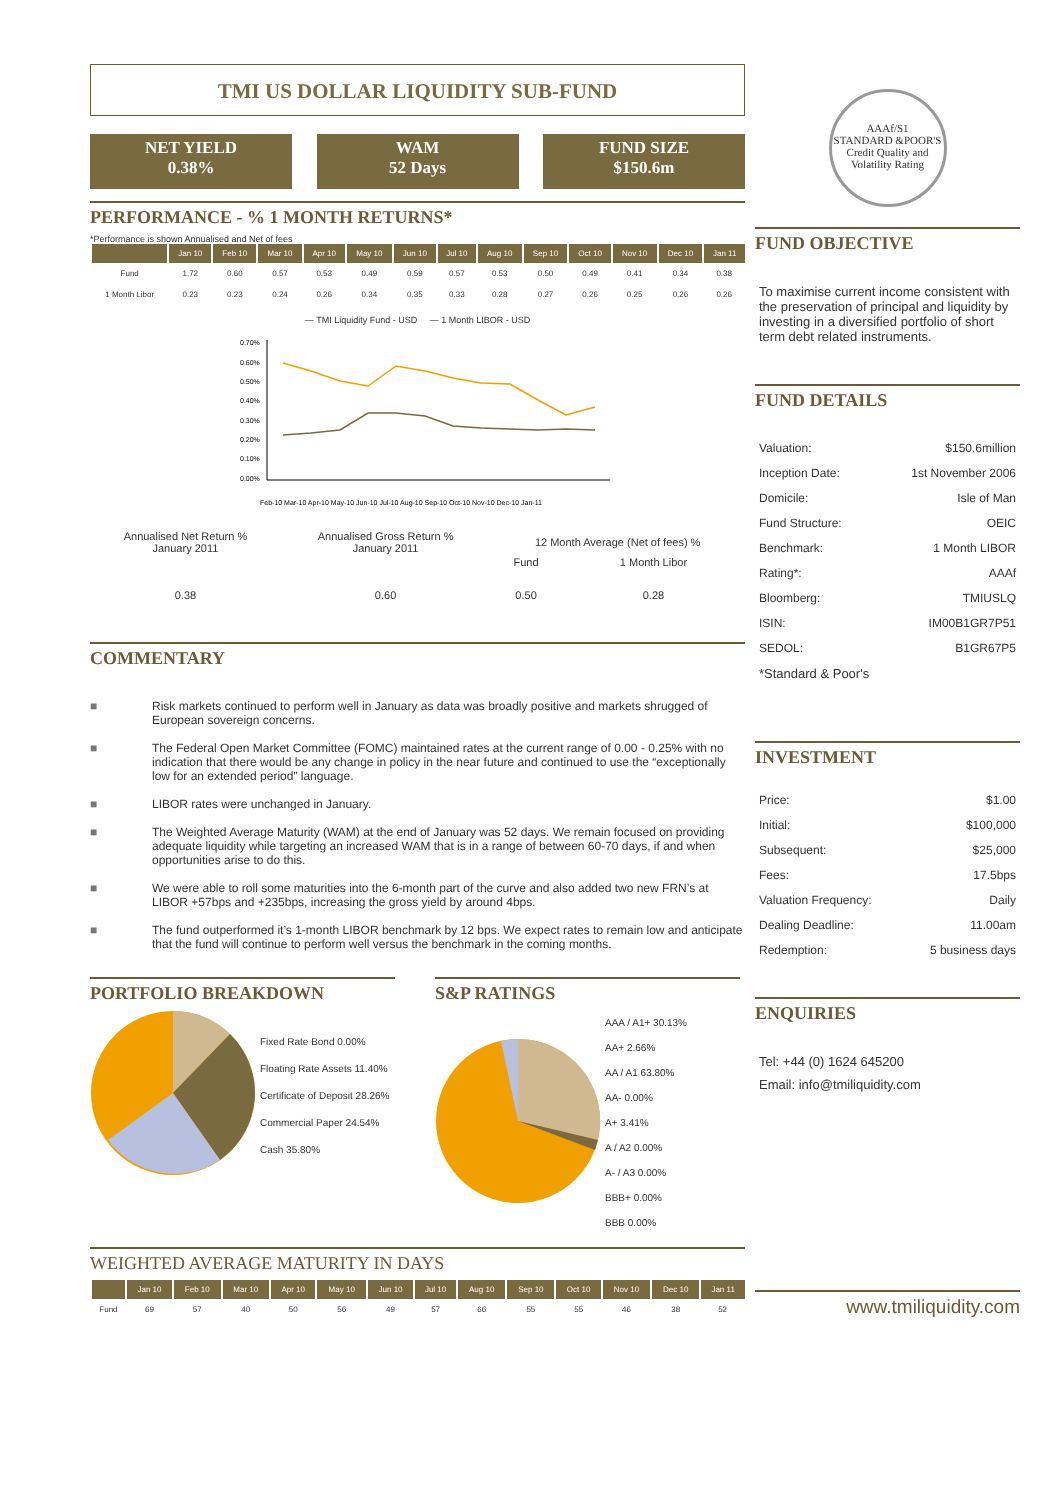TMI US DOLLAR LIQUIDITY SUB-FUND
NET YIELD
0.38%
WAM
52 Days
FUND SIZE
$150.6m
PERFORMANCE - % 1 MONTH RETURNS*
*Performance is shown Annualised and Net of fees
| | Jan 10 | Feb 10 | Mar 10 | Apr 10 | May 10 | Jun 10 | Jul 10 | Aug 10 | Sep 10 | Oct 10 | Nov 10 | Dec 10 | Jan 11 |
| --- | --- | --- | --- | --- | --- | --- | --- | --- | --- | --- | --- | --- | --- |
| Fund | 1.72 | 0.60 | 0.57 | 0.53 | 0.49 | 0.59 | 0.57 | 0.53 | 0.50 | 0.49 | 0.41 | 0.34 | 0.38 |
| 1 Month Libor | 0.23 | 0.23 | 0.24 | 0.26 | 0.34 | 0.35 | 0.33 | 0.28 | 0.27 | 0.26 | 0.25 | 0.26 | 0.26 |
— TMI Liquidity Fund - USD — 1 Month LIBOR - USD
0.70%
0.60%
0.50%
0.40%
0.30%
0.20%
0.10%
0.00%
Feb-10 Mar-10 Apr-10 May-10 Jun-10 Jul-10 Aug-10 Sep-10 Oct-10 Nov-10 Dec-10 Jan-11
| Annualised Net Return % January 2011 | Annualised Gross Return % January 2011 | 12 Month Average (Net of fees) % | |
| | | Fund | 1 Month Libor |
| 0.38 | 0.60 | 0.50 | 0.28 |
COMMENTARY
■ Risk markets continued to perform well in January as data was broadly positive and markets shrugged of European sovereign concerns.
■ The Federal Open Market Committee (FOMC) maintained rates at the current range of 0.00 - 0.25% with no indication that there would be any change in policy in the near future and continued to use the “exceptionally low for an extended period” language.
■ LIBOR rates were unchanged in January.
■ The Weighted Average Maturity (WAM) at the end of January was 52 days. We remain focused on providing adequate liquidity while targeting an increased WAM that is in a range of between 60-70 days, if and when opportunities arise to do this.
■ We were able to roll some maturities into the 6-month part of the curve and also added two new FRN’s at LIBOR +57bps and +235bps, increasing the gross yield by around 4bps.
■ The fund outperformed it’s 1-month LIBOR benchmark by 12 bps. We expect rates to remain low and anticipate that the fund will continue to perform well versus the benchmark in the coming months.
PORTFOLIO BREAKDOWN
Fixed Rate Bond 0.00%
Floating Rate Assets 11.40%
Certificate of Deposit 28.26%
Commercial Paper 24.54%
Cash 35.80%
S&P RATINGS
AAA / A1+ 30.13%
AA+ 2.66%
AA / A1 63.80%
AA- 0.00%
A+ 3.41%
A / A2 0.00%
A- / A3 0.00%
BBB+ 0.00%
BBB 0.00%
WEIGHTED AVERAGE MATURITY IN DAYS
| | Jan 10 | Feb 10 | Mar 10 | Apr 10 | May 10 | Jun 10 | Jul 10 | Aug 10 | Sep 10 | Oct 10 | Nov 10 | Dec 10 | Jan 11 |
| --- | --- | --- | --- | --- | --- | --- | --- | --- | --- | --- | --- | --- | --- |
| Fund | 69 | 57 | 40 | 50 | 56 | 49 | 57 | 66 | 55 | 55 | 46 | 38 | 52 |
AAAf/S1
STANDARD &POOR'S
Credit Quality and Volatility Rating
FUND OBJECTIVE
To maximise current income consistent with the preservation of principal and liquidity by investing in a diversified portfolio of short term debt related instruments.
FUND DETAILS
Valuation: $150.6million
Inception Date: 1st November 2006
Domicile: Isle of Man
Fund Structure: OEIC
Benchmark: 1 Month LIBOR
Rating*: AAAf
Bloomberg: TMIUSLQ
ISIN: IM00B1GR7P51
SEDOL: B1GR67P5
*Standard & Poor's
INVESTMENT
Price: $1.00
Initial: $100,000
Subsequent: $25,000
Fees: 17.5bps
Valuation Frequency: Daily
Dealing Deadline: 11.00am
Redemption: 5 business days
ENQUIRIES
Tel: +44 (0) 1624 645200
Email: info@tmiliquidity.com
www.tmiliquidity.com